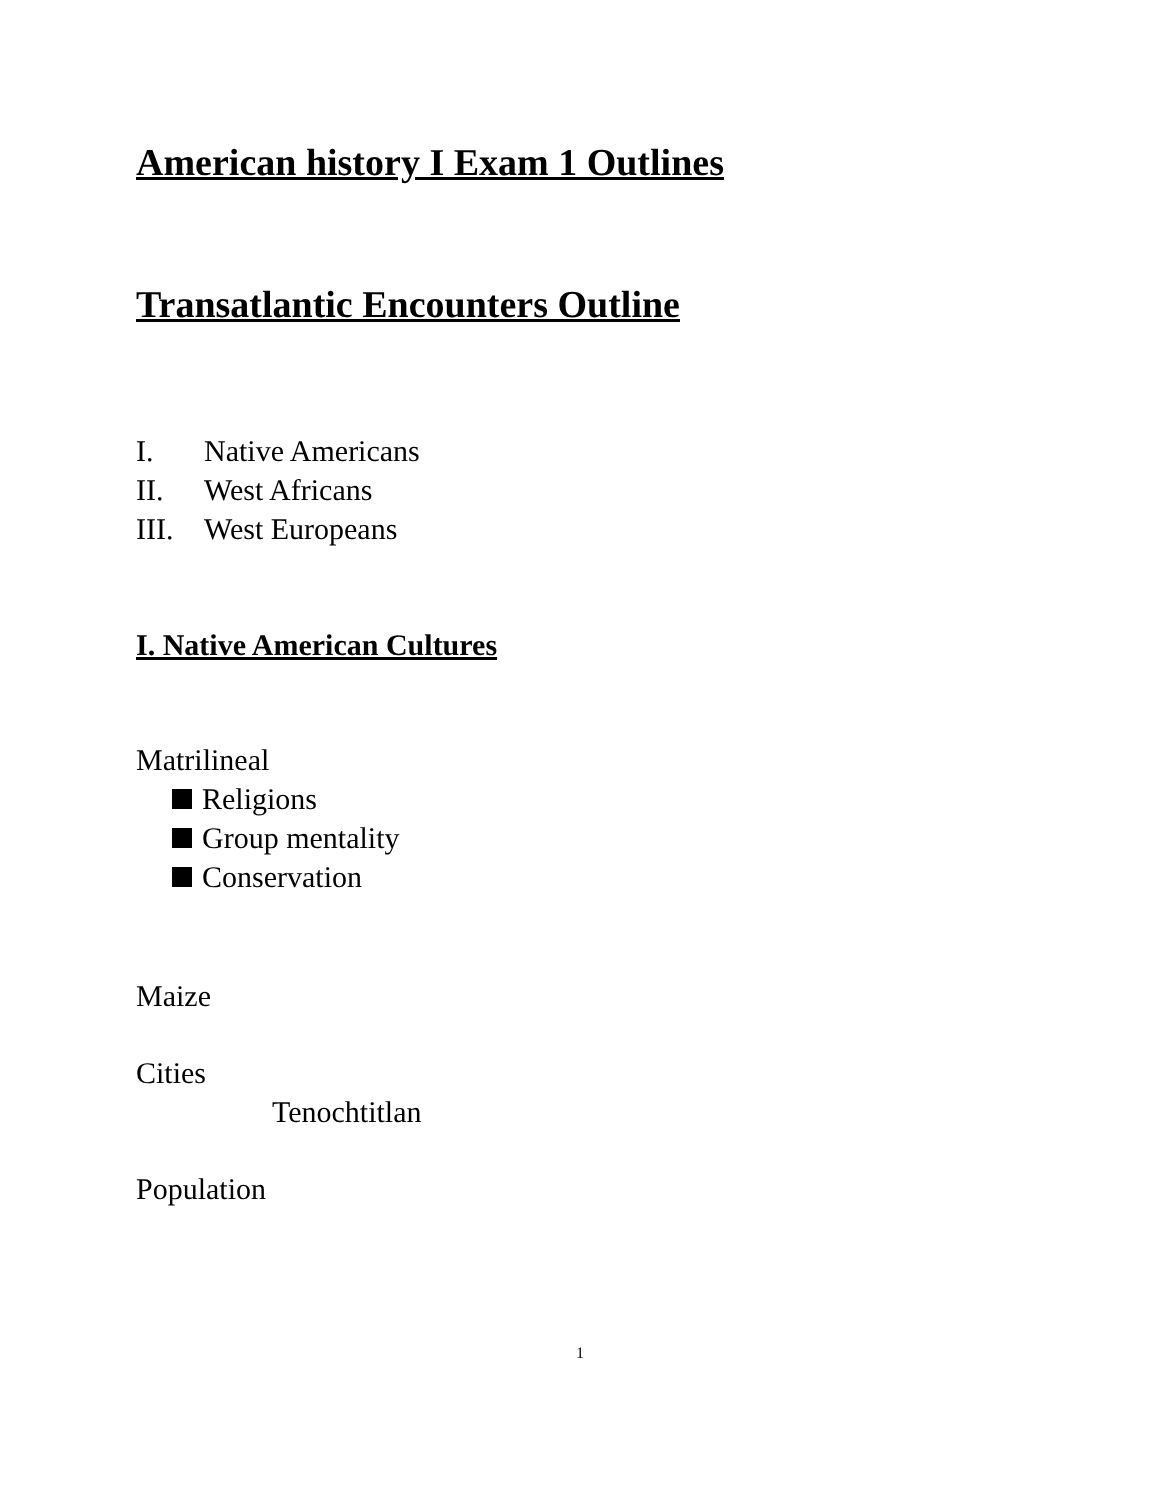American history I Exam 1 Outlines
Transatlantic Encounters Outline
I. Native Americans
II. West Africans
III. West Europeans
I. Native American Cultures
Matrilineal
Religions
Group mentality
Conservation
Maize
Cities
Tenochtitlan
Population
1